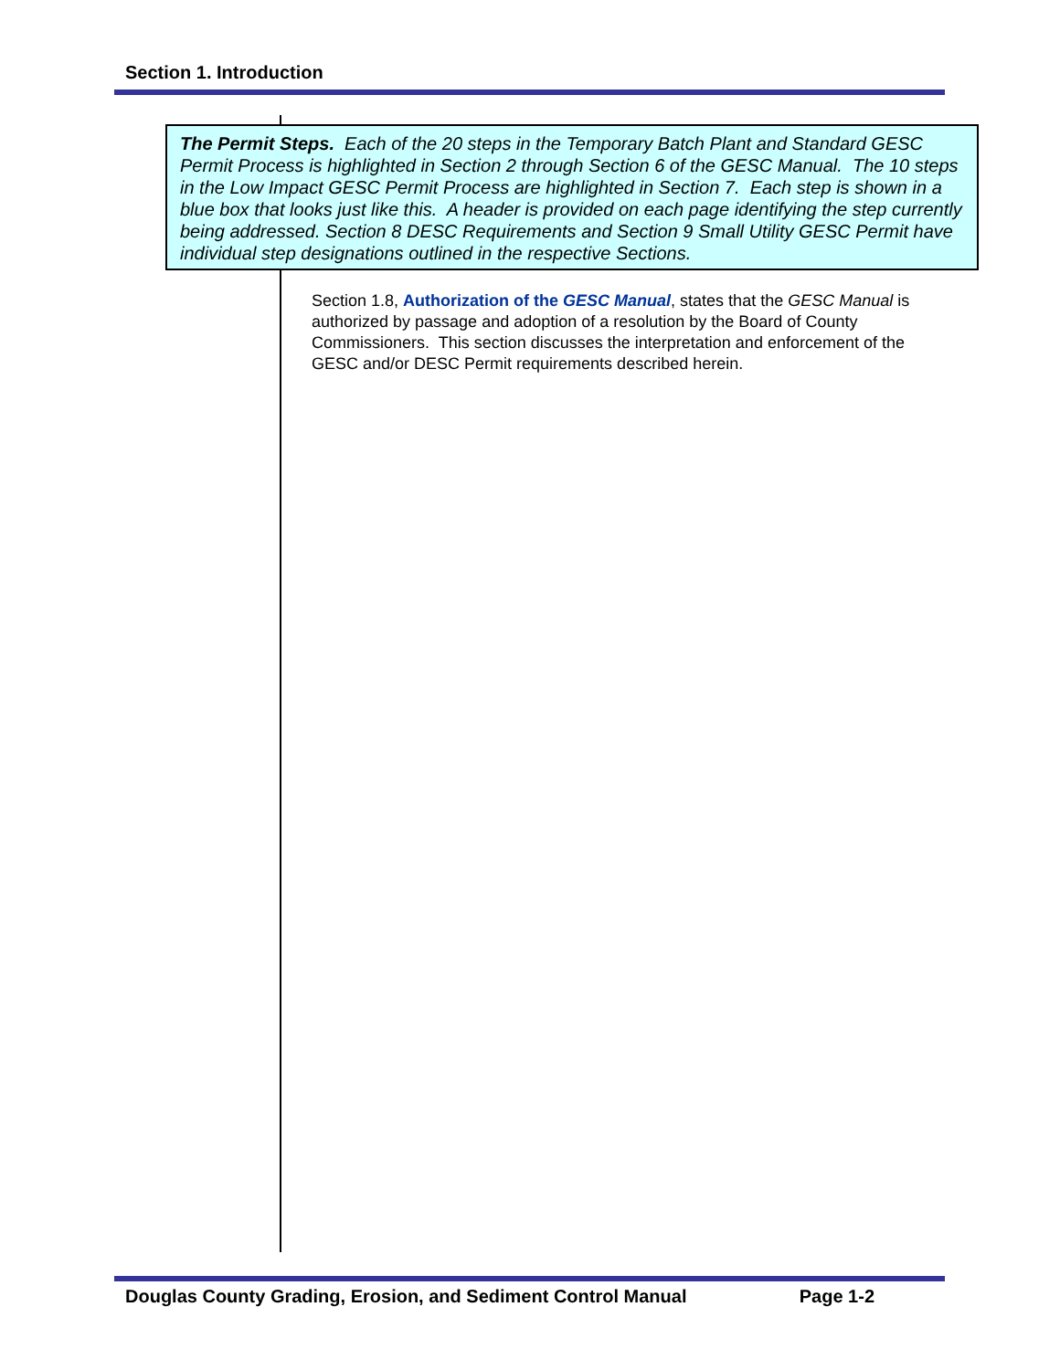Section 1. Introduction
The Permit Steps. Each of the 20 steps in the Temporary Batch Plant and Standard GESC Permit Process is highlighted in Section 2 through Section 6 of the GESC Manual. The 10 steps in the Low Impact GESC Permit Process are highlighted in Section 7. Each step is shown in a blue box that looks just like this. A header is provided on each page identifying the step currently being addressed. Section 8 DESC Requirements and Section 9 Small Utility GESC Permit have individual step designations outlined in the respective Sections.
Section 1.8, Authorization of the GESC Manual, states that the GESC Manual is authorized by passage and adoption of a resolution by the Board of County Commissioners. This section discusses the interpretation and enforcement of the GESC and/or DESC Permit requirements described herein.
Douglas County Grading, Erosion, and Sediment Control Manual Page 1-2